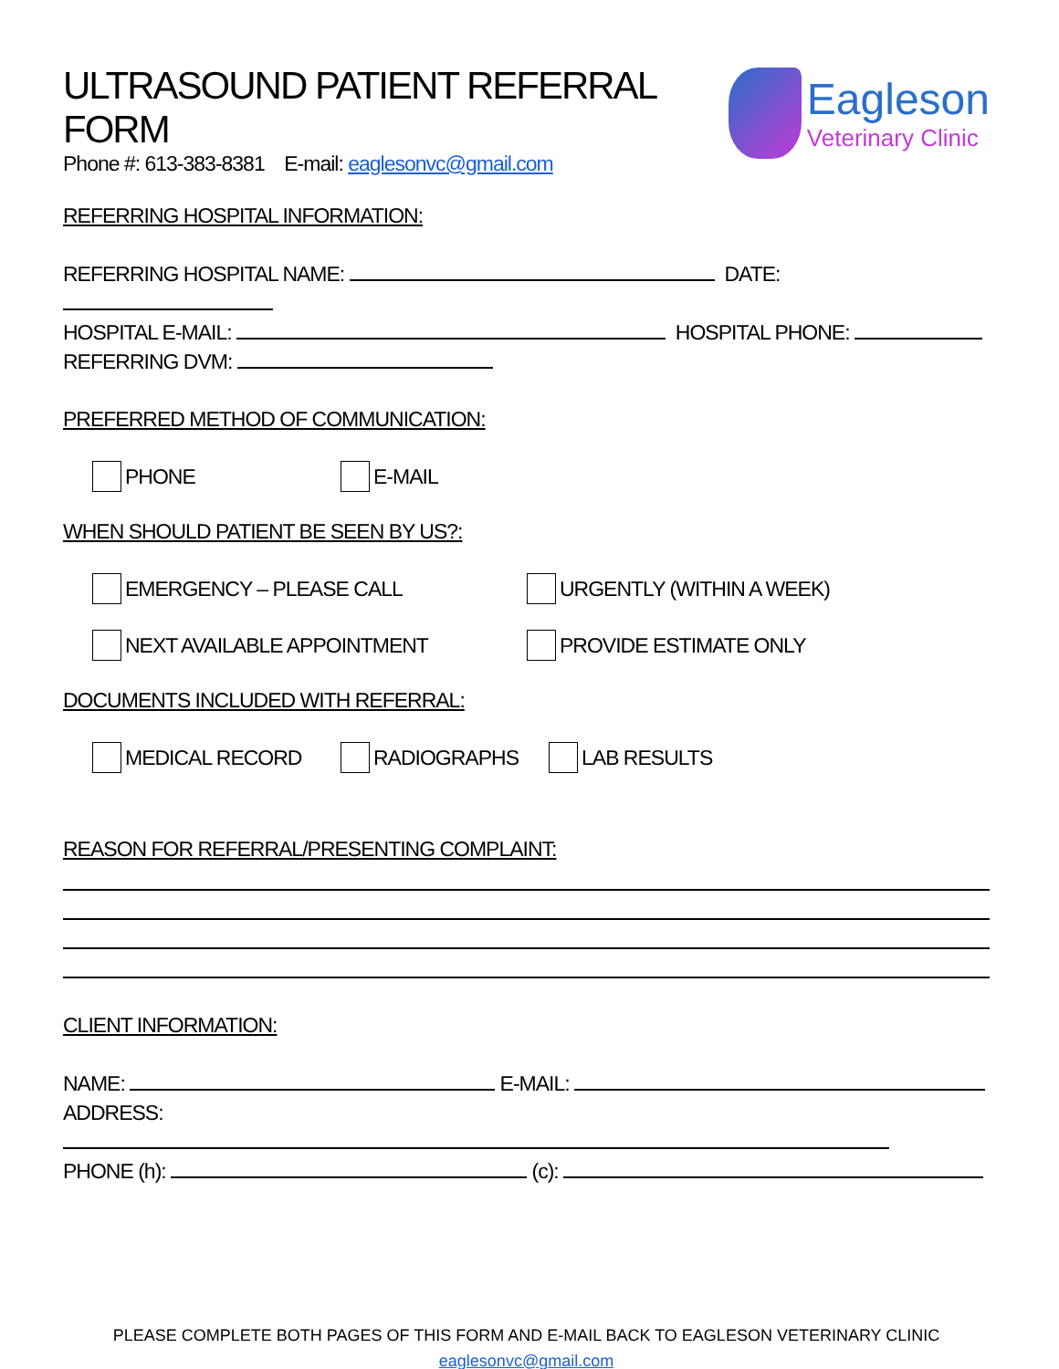ULTRASOUND PATIENT REFERRAL FORM
Phone #: 613-383-8381 E-mail: eaglesonvc@gmail.com
Eagleson
Veterinary Clinic
REFERRING HOSPITAL INFORMATION:
REFERRING HOSPITAL NAME: DATE:
HOSPITAL E-MAIL: HOSPITAL PHONE:
REFERRING DVM:
PREFERRED METHOD OF COMMUNICATION:
PHONE E-MAIL
WHEN SHOULD PATIENT BE SEEN BY US?:
EMERGENCY – PLEASE CALL URGENTLY (WITHIN A WEEK)
NEXT AVAILABLE APPOINTMENT PROVIDE ESTIMATE ONLY
DOCUMENTS INCLUDED WITH REFERRAL:
MEDICAL RECORD RADIOGRAPHS LAB RESULTS
REASON FOR REFERRAL/PRESENTING COMPLAINT:
CLIENT INFORMATION:
NAME: E-MAIL:
ADDRESS:
PHONE (h): (c):
PLEASE COMPLETE BOTH PAGES OF THIS FORM AND E-MAIL BACK TO EAGLESON VETERINARY CLINIC
eaglesonvc@gmail.com